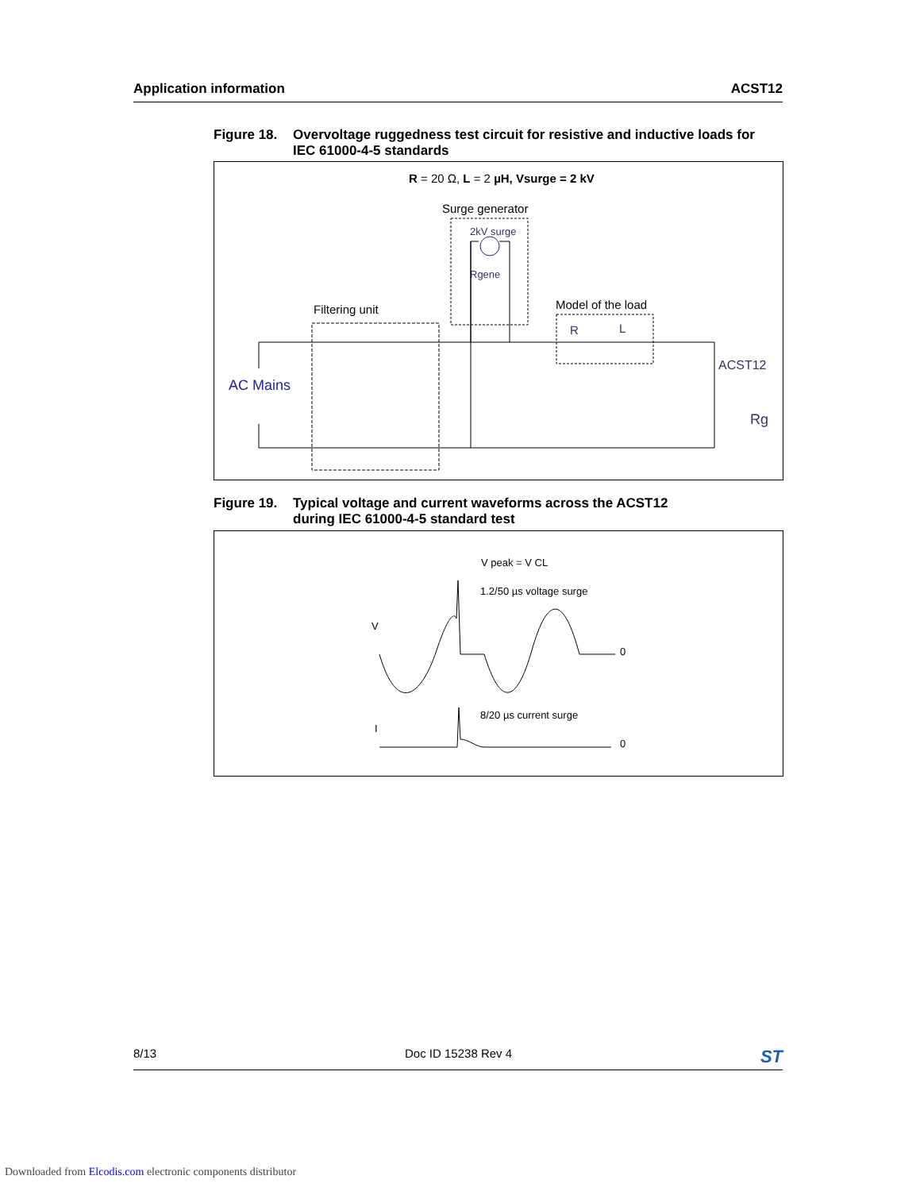Application information ACST12
Figure 18. Overvoltage ruggedness test circuit for resistive and inductive loads for
IEC 61000-4-5 standards
R = 20 Ω, L = 2 µH, Vsurge = 2 kV
Surge generator
2kV surge
Rgene
Filtering unit
Model of the load
R
L
ACST12
Rg
AC Mains
Figure 19. Typical voltage and current waveforms across the ACST12
during IEC 61000-4-5 standard test
V peak = V CL
1.2/50 µs voltage surge
V
0
8/20 µs current surge
I
0
8/13 Doc ID 15238 Rev 4 ST
Downloaded from Elcodis.com electronic components distributor